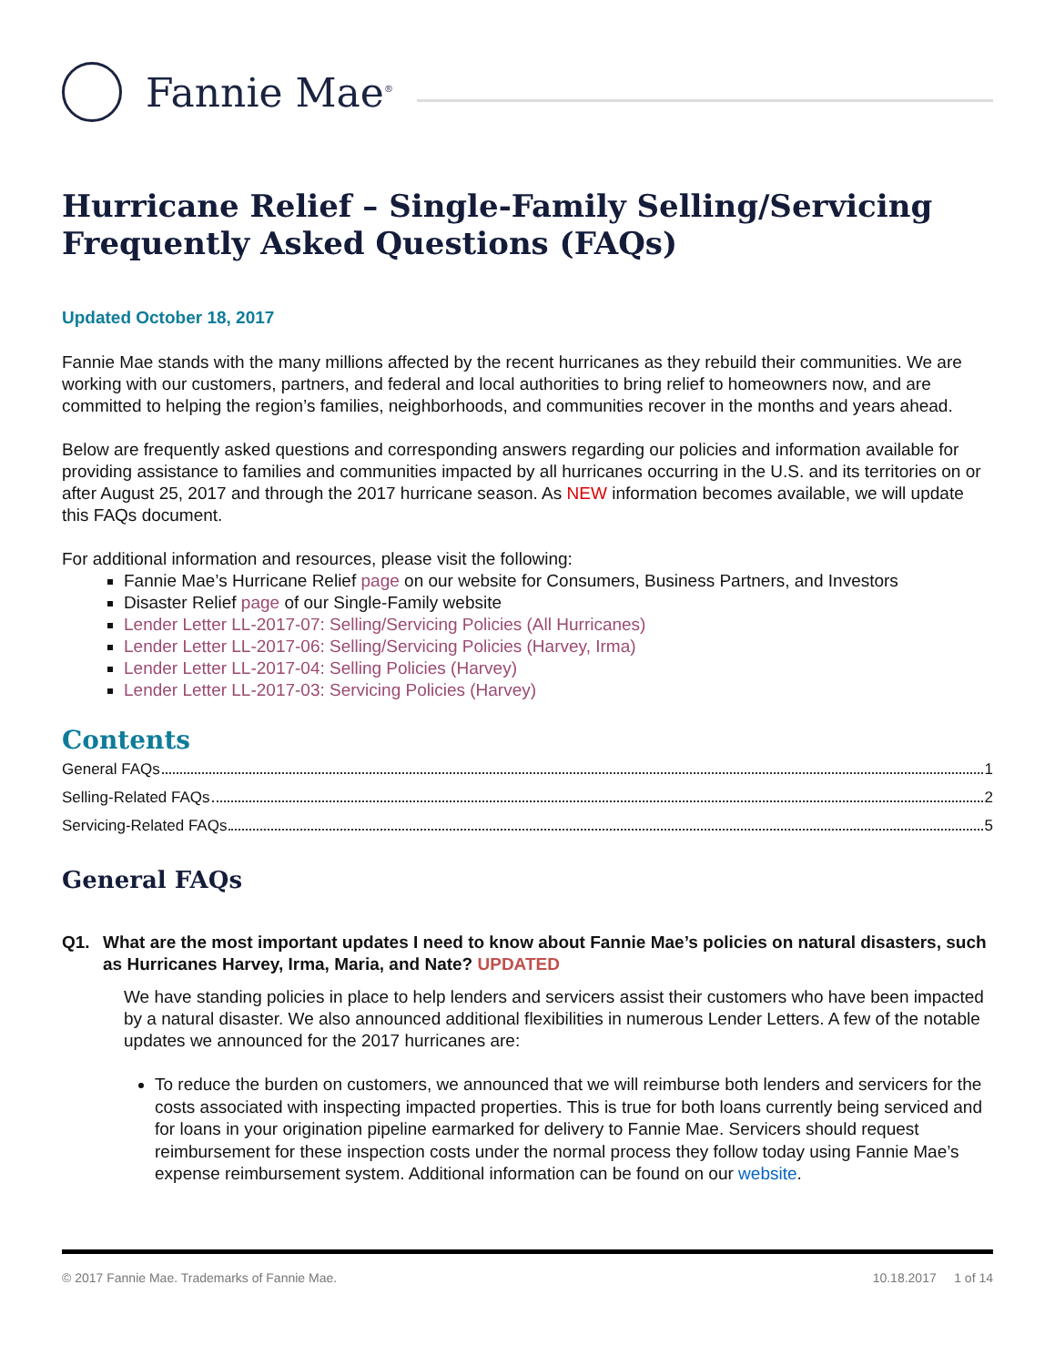Fannie Mae<sup>®</sup>
Hurricane Relief – Single-Family Selling/Servicing Frequently Asked Questions (FAQs)
Updated October 18, 2017
Fannie Mae stands with the many millions affected by the recent hurricanes as they rebuild their communities. We are working with our customers, partners, and federal and local authorities to bring relief to homeowners now, and are committed to helping the region’s families, neighborhoods, and communities recover in the months and years ahead.
Below are frequently asked questions and corresponding answers regarding our policies and information available for providing assistance to families and communities impacted by all hurricanes occurring in the U.S. and its territories on or after August 25, 2017 and through the 2017 hurricane season. As NEW information becomes available, we will update this FAQs document.
For additional information and resources, please visit the following:
Fannie Mae’s Hurricane Relief page on our website for Consumers, Business Partners, and Investors
Disaster Relief page of our Single-Family website
Lender Letter LL-2017-07: Selling/Servicing Policies (All Hurricanes)
Lender Letter LL-2017-06: Selling/Servicing Policies (Harvey, Irma)
Lender Letter LL-2017-04: Selling Policies (Harvey)
Lender Letter LL-2017-03: Servicing Policies (Harvey)
Contents
General FAQs 1
Selling-Related FAQs 2
Servicing-Related FAQs 5
General FAQs
Q1. What are the most important updates I need to know about Fannie Mae’s policies on natural disasters, such as Hurricanes Harvey, Irma, Maria, and Nate? UPDATED
We have standing policies in place to help lenders and servicers assist their customers who have been impacted by a natural disaster. We also announced additional flexibilities in numerous Lender Letters. A few of the notable updates we announced for the 2017 hurricanes are:
To reduce the burden on customers, we announced that we will reimburse both lenders and servicers for the costs associated with inspecting impacted properties. This is true for both loans currently being serviced and for loans in your origination pipeline earmarked for delivery to Fannie Mae. Servicers should request reimbursement for these inspection costs under the normal process they follow today using Fannie Mae’s expense reimbursement system. Additional information can be found on our website.
© 2017 Fannie Mae. Trademarks of Fannie Mae. 10.18.2017 1 of 14